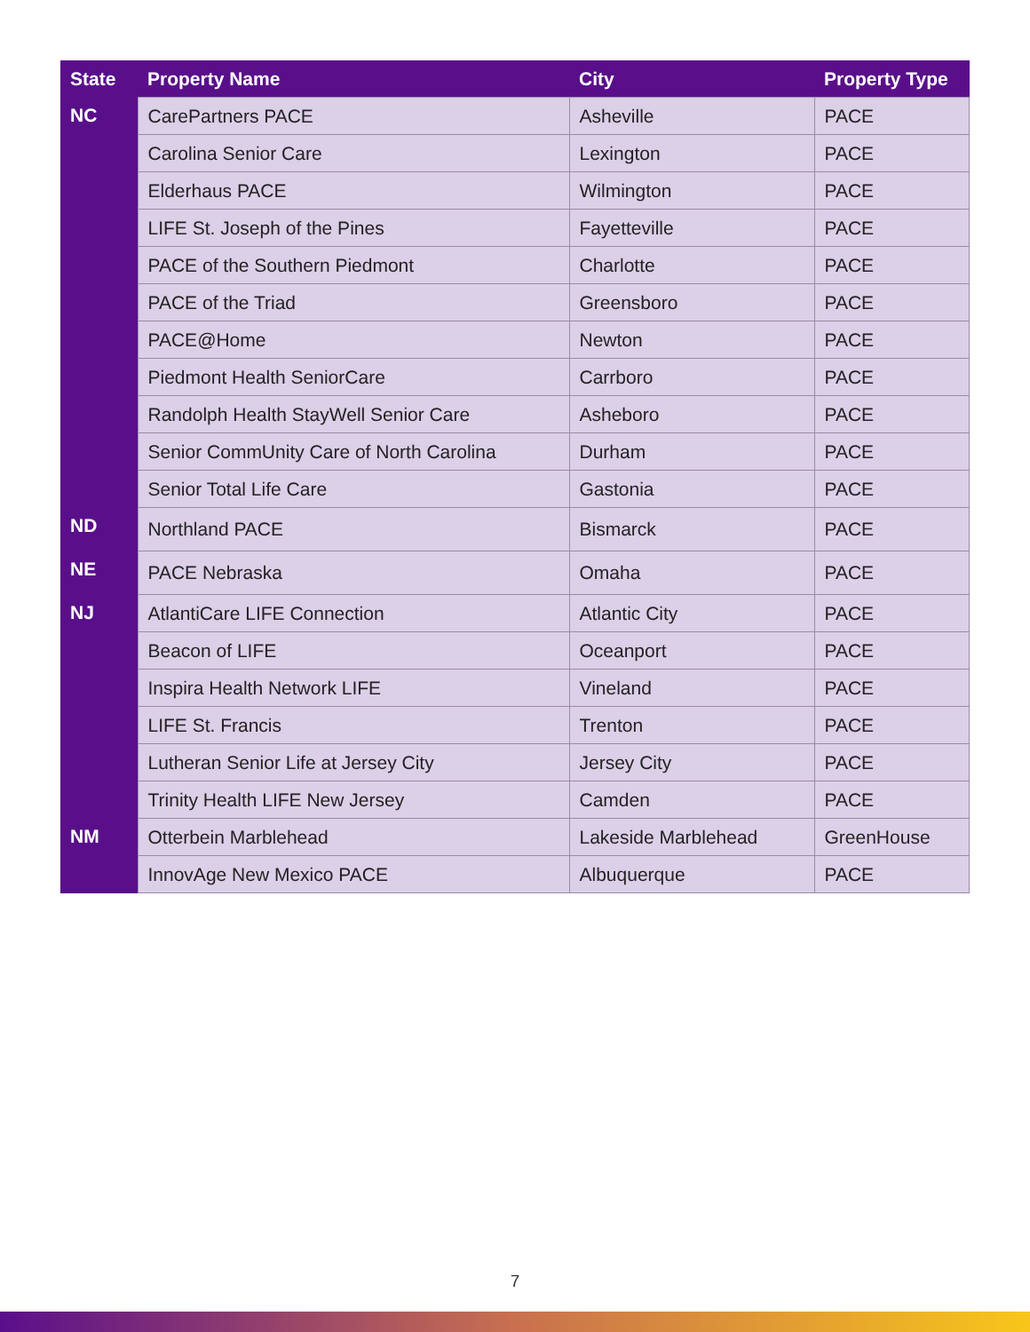| State | Property Name | City | Property Type |
| --- | --- | --- | --- |
| NC | CarePartners PACE | Asheville | PACE |
| | Carolina Senior Care | Lexington | PACE |
| | Elderhaus PACE | Wilmington | PACE |
| | LIFE St. Joseph of the Pines | Fayetteville | PACE |
| | PACE of the Southern Piedmont | Charlotte | PACE |
| | PACE of the Triad | Greensboro | PACE |
| | PACE@Home | Newton | PACE |
| | Piedmont Health SeniorCare | Carrboro | PACE |
| | Randolph Health StayWell Senior Care | Asheboro | PACE |
| | Senior CommUnity Care of North Carolina | Durham | PACE |
| | Senior Total Life Care | Gastonia | PACE |
| ND | Northland PACE | Bismarck | PACE |
| NE | PACE Nebraska | Omaha | PACE |
| NJ | AtlantiCare LIFE Connection | Atlantic City | PACE |
| | Beacon of LIFE | Oceanport | PACE |
| | Inspira Health Network LIFE | Vineland | PACE |
| | LIFE St. Francis | Trenton | PACE |
| | Lutheran Senior Life at Jersey City | Jersey City | PACE |
| | Trinity Health LIFE New Jersey | Camden | PACE |
| NM | Otterbein Marblehead | Lakeside Marblehead | GreenHouse |
| | InnovAge New Mexico PACE | Albuquerque | PACE |
7